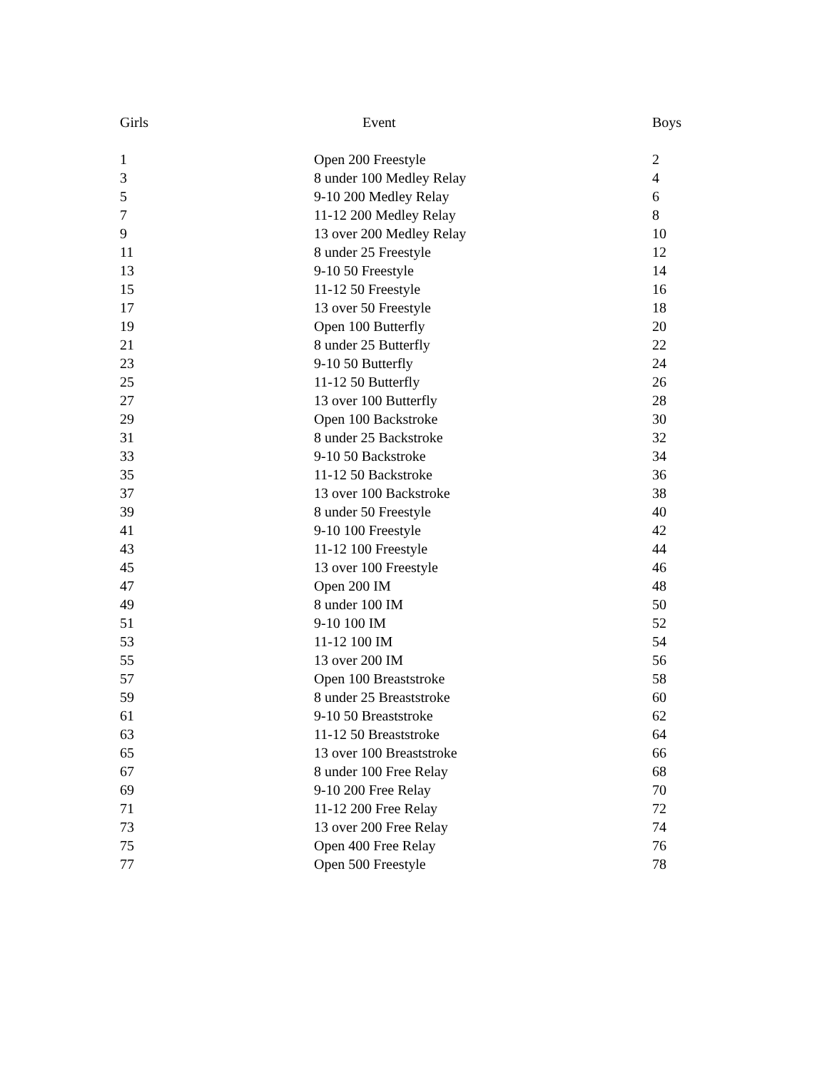| Girls | Event | Boys |
| --- | --- | --- |
| 1 | Open 200 Freestyle | 2 |
| 3 | 8 under 100 Medley Relay | 4 |
| 5 | 9-10 200 Medley Relay | 6 |
| 7 | 11-12 200 Medley Relay | 8 |
| 9 | 13 over 200 Medley Relay | 10 |
| 11 | 8 under 25 Freestyle | 12 |
| 13 | 9-10 50 Freestyle | 14 |
| 15 | 11-12 50 Freestyle | 16 |
| 17 | 13 over 50 Freestyle | 18 |
| 19 | Open 100 Butterfly | 20 |
| 21 | 8 under 25 Butterfly | 22 |
| 23 | 9-10 50 Butterfly | 24 |
| 25 | 11-12 50 Butterfly | 26 |
| 27 | 13 over 100 Butterfly | 28 |
| 29 | Open 100 Backstroke | 30 |
| 31 | 8 under 25 Backstroke | 32 |
| 33 | 9-10 50 Backstroke | 34 |
| 35 | 11-12 50 Backstroke | 36 |
| 37 | 13 over 100 Backstroke | 38 |
| 39 | 8 under 50 Freestyle | 40 |
| 41 | 9-10 100 Freestyle | 42 |
| 43 | 11-12 100 Freestyle | 44 |
| 45 | 13 over 100 Freestyle | 46 |
| 47 | Open 200 IM | 48 |
| 49 | 8 under 100 IM | 50 |
| 51 | 9-10 100 IM | 52 |
| 53 | 11-12 100 IM | 54 |
| 55 | 13 over 200 IM | 56 |
| 57 | Open 100 Breaststroke | 58 |
| 59 | 8 under 25 Breaststroke | 60 |
| 61 | 9-10 50 Breaststroke | 62 |
| 63 | 11-12 50 Breaststroke | 64 |
| 65 | 13 over 100 Breaststroke | 66 |
| 67 | 8 under 100 Free Relay | 68 |
| 69 | 9-10 200 Free Relay | 70 |
| 71 | 11-12 200 Free Relay | 72 |
| 73 | 13 over 200 Free Relay | 74 |
| 75 | Open 400 Free Relay | 76 |
| 77 | Open 500 Freestyle | 78 |